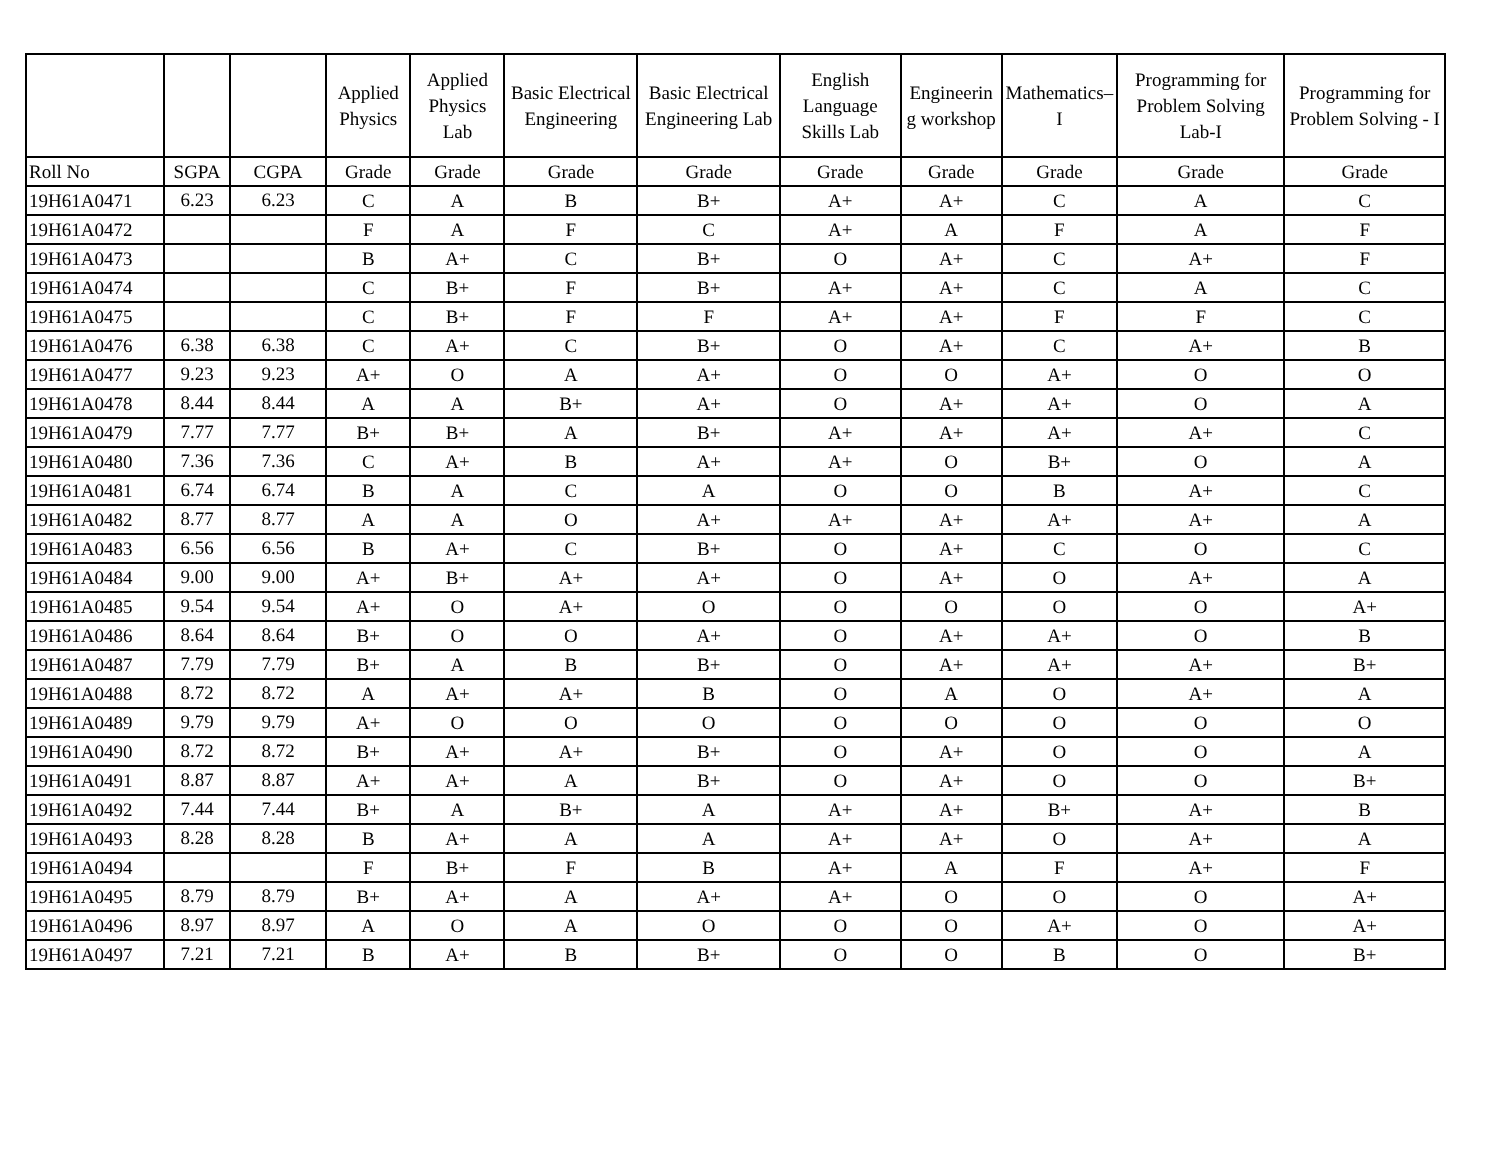| | | | Applied Physics | Applied Physics Lab | Basic Electrical Engineering | Basic Electrical Engineering Lab | English Language Skills Lab | Engineerin g workshop | Mathematics–I | Programming for Problem Solving Lab-I | Programming for Problem Solving - I |
| --- | --- | --- | --- | --- | --- | --- | --- | --- | --- | --- | --- |
| Roll No | SGPA | CGPA | Grade | Grade | Grade | Grade | Grade | Grade | Grade | Grade | Grade |
| 19H61A0471 | 6.23 | 6.23 | C | A | B | B+ | A+ | A+ | C | A | C |
| 19H61A0472 | | | F | A | F | C | A+ | A | F | A | F |
| 19H61A0473 | | | B | A+ | C | B+ | O | A+ | C | A+ | F |
| 19H61A0474 | | | C | B+ | F | B+ | A+ | A+ | C | A | C |
| 19H61A0475 | | | C | B+ | F | F | A+ | A+ | F | F | C |
| 19H61A0476 | 6.38 | 6.38 | C | A+ | C | B+ | O | A+ | C | A+ | B |
| 19H61A0477 | 9.23 | 9.23 | A+ | O | A | A+ | O | O | A+ | O | O |
| 19H61A0478 | 8.44 | 8.44 | A | A | B+ | A+ | O | A+ | A+ | O | A |
| 19H61A0479 | 7.77 | 7.77 | B+ | B+ | A | B+ | A+ | A+ | A+ | A+ | C |
| 19H61A0480 | 7.36 | 7.36 | C | A+ | B | A+ | A+ | O | B+ | O | A |
| 19H61A0481 | 6.74 | 6.74 | B | A | C | A | O | O | B | A+ | C |
| 19H61A0482 | 8.77 | 8.77 | A | A | O | A+ | A+ | A+ | A+ | A+ | A |
| 19H61A0483 | 6.56 | 6.56 | B | A+ | C | B+ | O | A+ | C | O | C |
| 19H61A0484 | 9.00 | 9.00 | A+ | B+ | A+ | A+ | O | A+ | O | A+ | A |
| 19H61A0485 | 9.54 | 9.54 | A+ | O | A+ | O | O | O | O | O | A+ |
| 19H61A0486 | 8.64 | 8.64 | B+ | O | O | A+ | O | A+ | A+ | O | B |
| 19H61A0487 | 7.79 | 7.79 | B+ | A | B | B+ | O | A+ | A+ | A+ | B+ |
| 19H61A0488 | 8.72 | 8.72 | A | A+ | A+ | B | O | A | O | A+ | A |
| 19H61A0489 | 9.79 | 9.79 | A+ | O | O | O | O | O | O | O | O |
| 19H61A0490 | 8.72 | 8.72 | B+ | A+ | A+ | B+ | O | A+ | O | O | A |
| 19H61A0491 | 8.87 | 8.87 | A+ | A+ | A | B+ | O | A+ | O | O | B+ |
| 19H61A0492 | 7.44 | 7.44 | B+ | A | B+ | A | A+ | A+ | B+ | A+ | B |
| 19H61A0493 | 8.28 | 8.28 | B | A+ | A | A | A+ | A+ | O | A+ | A |
| 19H61A0494 | | | F | B+ | F | B | A+ | A | F | A+ | F |
| 19H61A0495 | 8.79 | 8.79 | B+ | A+ | A | A+ | A+ | O | O | O | A+ |
| 19H61A0496 | 8.97 | 8.97 | A | O | A | O | O | O | A+ | O | A+ |
| 19H61A0497 | 7.21 | 7.21 | B | A+ | B | B+ | O | O | B | O | B+ |